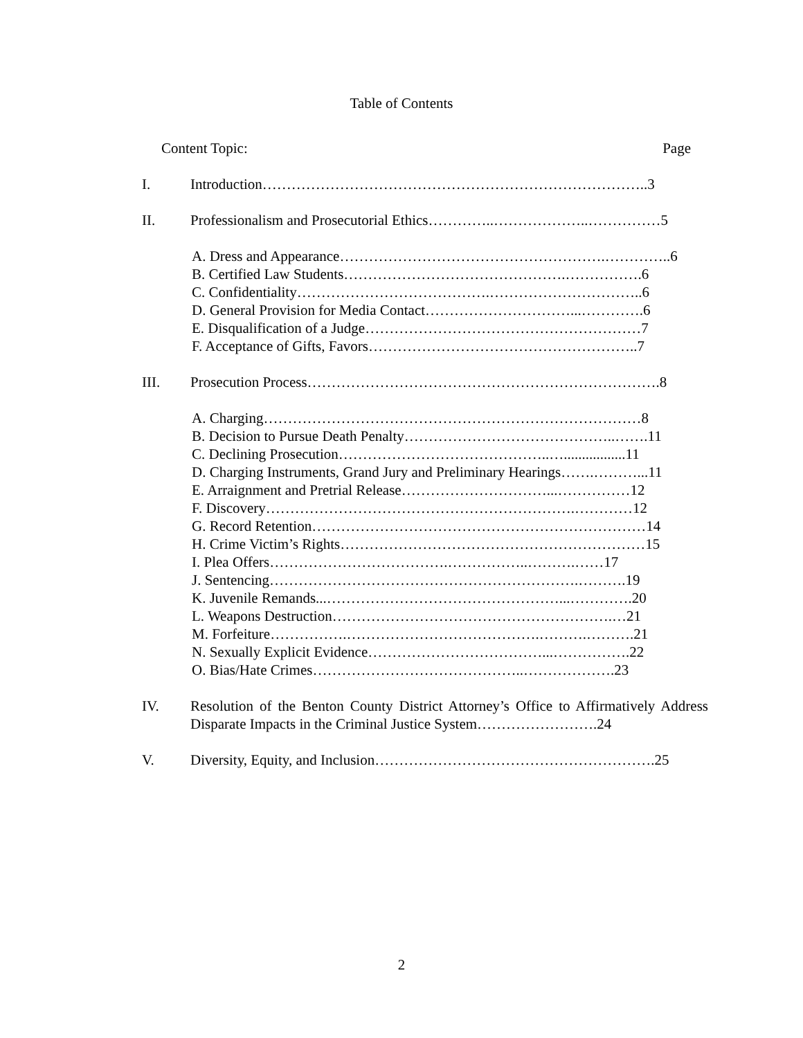Table of Contents
Content Topic: Page
I. Introduction……………………………………………………………………..3
II. Professionalism and Prosecutorial Ethics…………..………………..……………5
A. Dress and Appearance……………………………………………….…………..6
B. Certified Law Students……………………………………….…………….6
C. Confidentiality………………………………….…………………………..6
D. General Provision for Media Contact…………………………...………….6
E. Disqualification of a Judge…………………………………………………7
F. Acceptance of Gifts, Favors………………………………………………..7
III. Prosecution Process……………………………………………………………….8
A. Charging……………………………………………………………………8
B. Decision to Pursue Death Penalty……………………………………..…….11
C. Declining Prosecution……………………………………..….................11
D. Charging Instruments, Grand Jury and Preliminary Hearings…….………...11
E. Arraignment and Pretrial Release…………………………...……………12
F. Discovery……………………………………………………….…………12
G. Record Retention……………………………………………………………14
H. Crime Victim’s Rights………………………………………………………15
I. Plea Offers……………………………….……………..……….……17
J. Sentencing……………………………………………………….……….19
K. Juvenile Remands...…………………………………………...………….20
L. Weapons Destruction………………………………………………….…21
M. Forfeiture…………….………………………………….……….……….21
N. Sexually Explicit Evidence………………………………...…………….22
O. Bias/Hate Crimes……………………………………..……………….23
IV. Resolution of the Benton County District Attorney’s Office to Affirmatively Address Disparate Impacts in the Criminal Justice System…………………….24
V. Diversity, Equity, and Inclusion………………………………………………….25
2